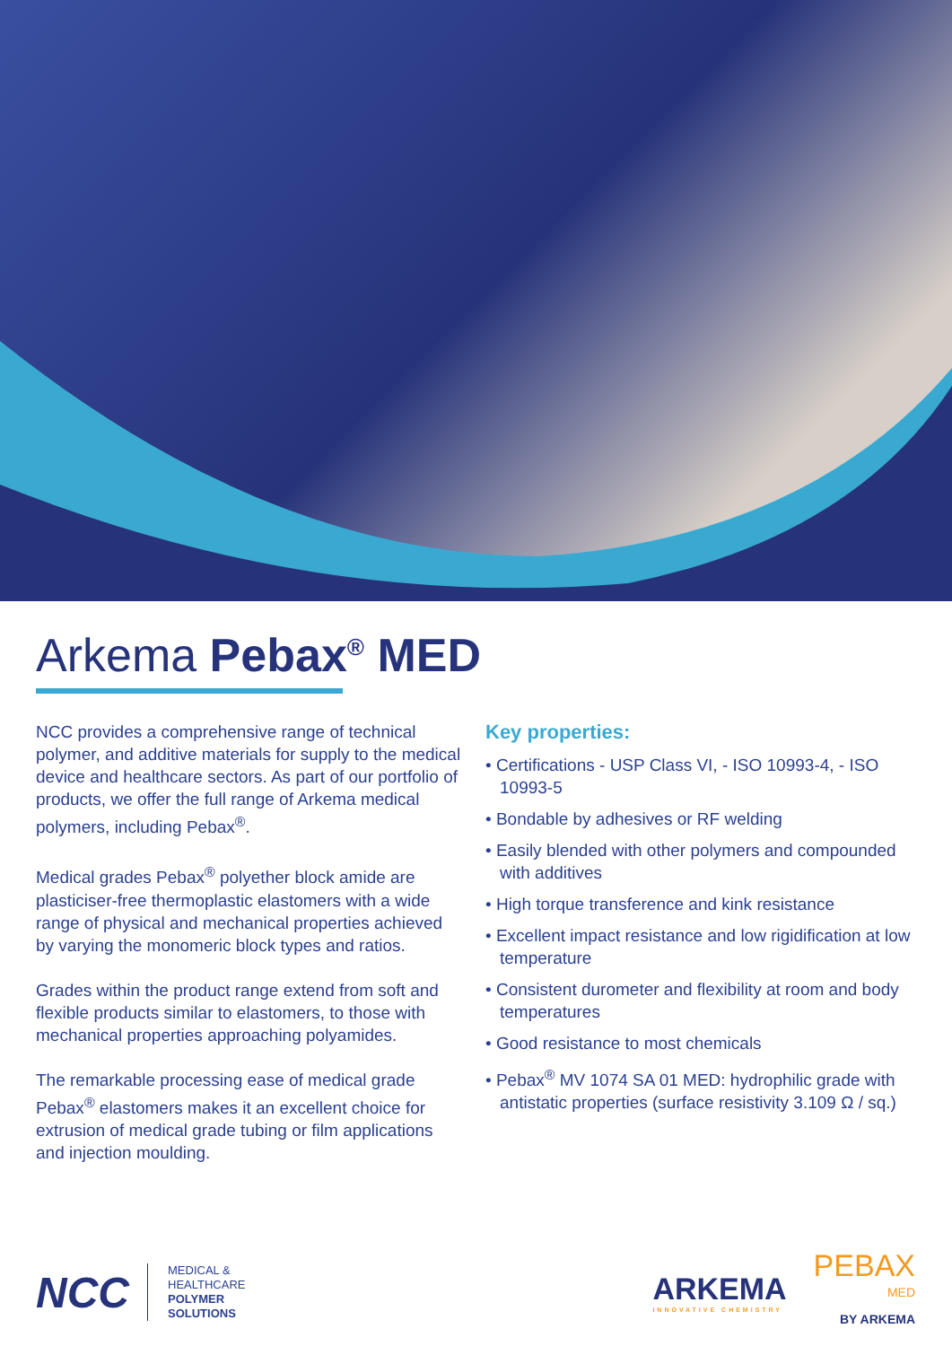Arkema Pebax<sup>®</sup> MED
NCC provides a comprehensive range of technical polymer, and additive materials for supply to the medical device and healthcare sectors. As part of our portfolio of products, we offer the full range of Arkema medical polymers, including Pebax<sup>®</sup>.
Medical grades Pebax<sup>®</sup> polyether block amide are plasticiser-free thermoplastic elastomers with a wide range of physical and mechanical properties achieved by varying the monomeric block types and ratios.
Grades within the product range extend from soft and flexible products similar to elastomers, to those with mechanical properties approaching polyamides.
The remarkable processing ease of medical grade Pebax<sup>®</sup> elastomers makes it an excellent choice for extrusion of medical grade tubing or film applications and injection moulding.
Key properties:
• Certifications - USP Class VI, - ISO 10993-4, - ISO 10993-5
• Bondable by adhesives or RF welding
• Easily blended with other polymers and compounded with additives
• High torque transference and kink resistance
• Excellent impact resistance and low rigidification at low temperature
• Consistent durometer and flexibility at room and body temperatures
• Good resistance to most chemicals
• Pebax<sup>®</sup> MV 1074 SA 01 MED: hydrophilic grade with antistatic properties (surface resistivity 3.109 Ω / sq.)
NCC
MEDICAL &
HEALTHCARE
POLYMER
SOLUTIONS
ARKEMA
INNOVATIVE CHEMISTRY
PEBAX
MED
BY ARKEMA